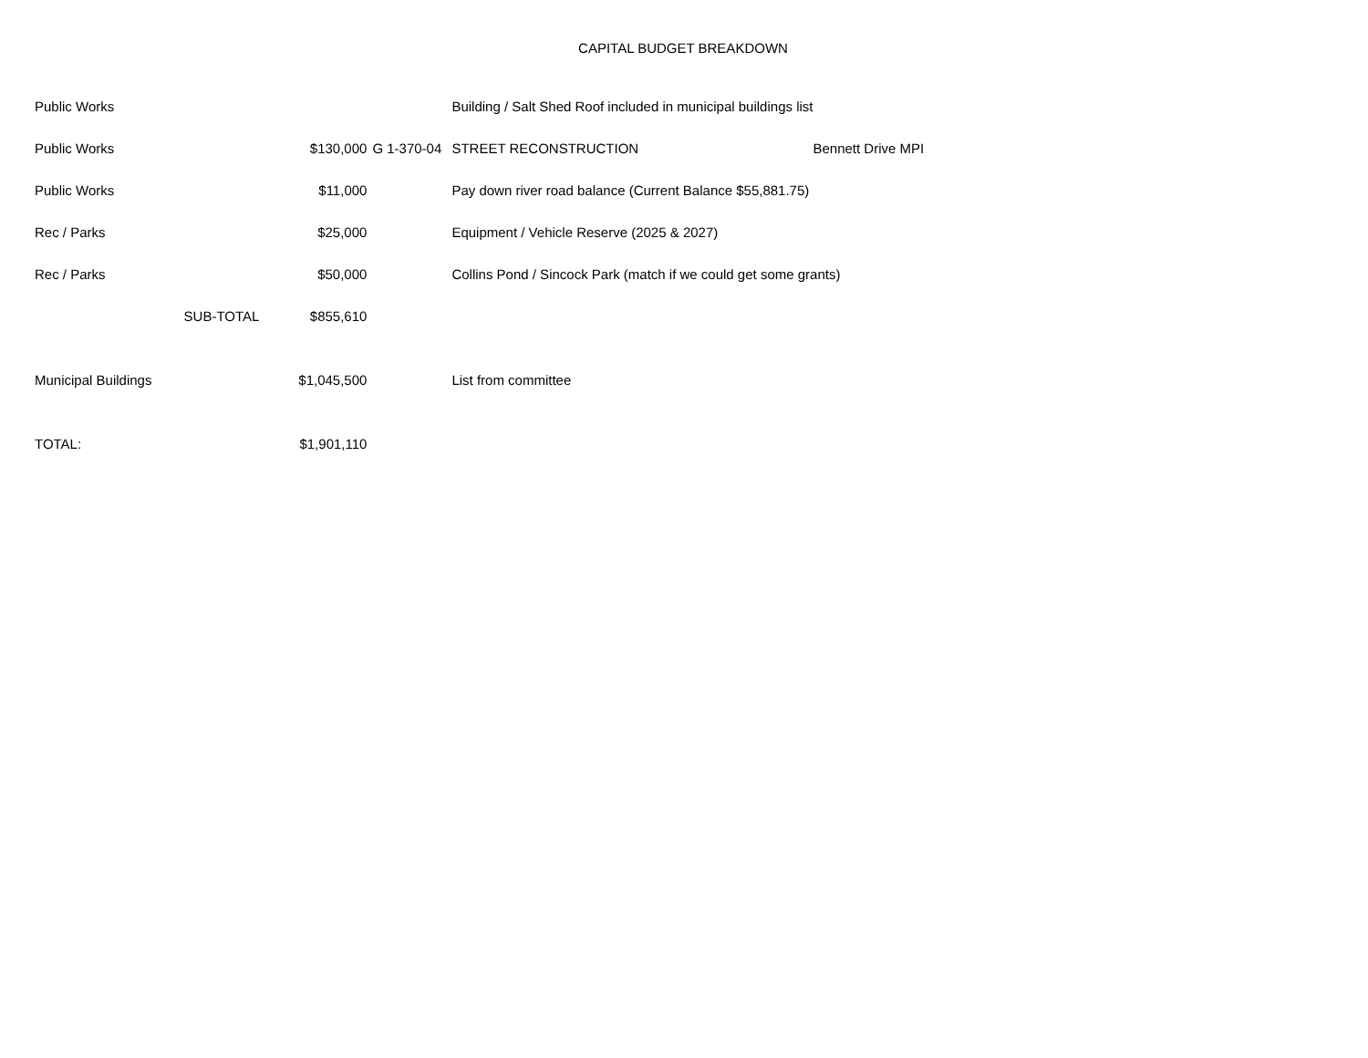CAPITAL BUDGET BREAKDOWN
| Public Works | | | | Building / Salt Shed Roof included in municipal buildings list | |
| Public Works | | $130,000 | G 1-370-04 | STREET RECONSTRUCTION | Bennett Drive MPI |
| Public Works | | $11,000 | | Pay down river road balance (Current Balance $55,881.75) | |
| Rec / Parks | | $25,000 | | Equipment / Vehicle Reserve (2025 & 2027) | |
| Rec / Parks | | $50,000 | | Collins Pond / Sincock Park (match if we could get some grants) | |
| | SUB-TOTAL | $855,610 | | | |
| Municipal Buildings | | $1,045,500 | | List from committee | |
| TOTAL: | | $1,901,110 | | | |